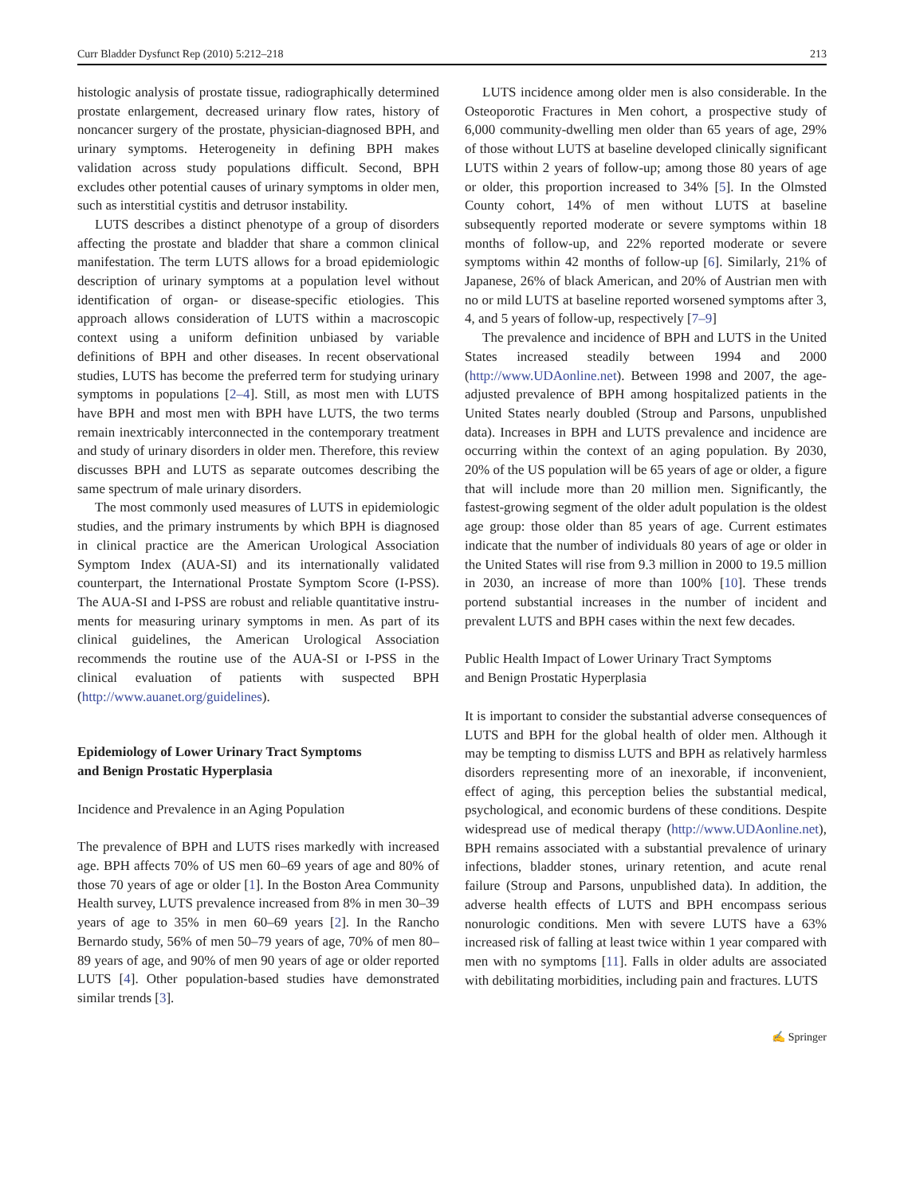Curr Bladder Dysfunct Rep (2010) 5:212–218 213
histologic analysis of prostate tissue, radiographically determined prostate enlargement, decreased urinary flow rates, history of noncancer surgery of the prostate, physician-diagnosed BPH, and urinary symptoms. Hetero­geneity in defining BPH makes validation across study populations difficult. Second, BPH excludes other potential causes of urinary symptoms in older men, such as interstitial cystitis and detrusor instability.
LUTS describes a distinct phenotype of a group of disorders affecting the prostate and bladder that share a common clinical manifestation. The term LUTS allows for a broad epidemiologic description of urinary symptoms at a population level without identification of organ- or disease-specific etiologies. This approach allows consideration of LUTS within a macroscopic context using a uniform definition unbiased by variable definitions of BPH and other diseases. In recent observational studies, LUTS has become the preferred term for studying urinary symptoms in populations [2–4]. Still, as most men with LUTS have BPH and most men with BPH have LUTS, the two terms remain inextricably interconnected in the contemporary treatment and study of urinary disorders in older men. Therefore, this review discusses BPH and LUTS as separate outcomes describing the same spectrum of male urinary disorders.
The most commonly used measures of LUTS in epidemiologic studies, and the primary instruments by which BPH is diagnosed in clinical practice are the American Urological Association Symptom Index (AUA-SI) and its internationally validated counterpart, the International Prostate Symptom Score (I-PSS). The AUA-SI and I-PSS are robust and reliable quantitative instru­ments for measuring urinary symptoms in men. As part of its clinical guidelines, the American Urological Association recommends the routine use of the AUA-SI or I-PSS in the clinical evaluation of patients with suspected BPH (http://www.auanet.org/guidelines).
Epidemiology of Lower Urinary Tract Symptoms
and Benign Prostatic Hyperplasia
Incidence and Prevalence in an Aging Population
The prevalence of BPH and LUTS rises markedly with increased age. BPH affects 70% of US men 60–69 years of age and 80% of those 70 years of age or older [1]. In the Boston Area Community Health survey, LUTS prevalence increased from 8% in men 30–39 years of age to 35% in men 60–69 years [2]. In the Rancho Bernardo study, 56% of men 50–79 years of age, 70% of men 80–89 years of age, and 90% of men 90 years of age or older reported LUTS [4]. Other population-based studies have demonstrated similar trends [3].
LUTS incidence among older men is also considerable. In the Osteoporotic Fractures in Men cohort, a prospective study of 6,000 community-dwelling men older than 65 years of age, 29% of those without LUTS at baseline developed clinically significant LUTS within 2 years of follow-up; among those 80 years of age or older, this proportion increased to 34% [5]. In the Olmsted County cohort, 14% of men without LUTS at baseline subsequently reported moderate or severe symptoms within 18 months of follow-up, and 22% reported moderate or severe symptoms within 42 months of follow-up [6]. Similarly, 21% of Japanese, 26% of black American, and 20% of Austrian men with no or mild LUTS at baseline reported worsened symptoms after 3, 4, and 5 years of follow-up, respectively [7–9]
The prevalence and incidence of BPH and LUTS in the United States increased steadily between 1994 and 2000 (http://www.UDAonline.net). Between 1998 and 2007, the age-adjusted prevalence of BPH among hospitalized patients in the United States nearly doubled (Stroup and Parsons, unpublished data). Increases in BPH and LUTS prevalence and incidence are occurring within the context of an aging population. By 2030, 20% of the US population will be 65 years of age or older, a figure that will include more than 20 million men. Significantly, the fastest-growing segment of the older adult population is the oldest age group: those older than 85 years of age. Current estimates indicate that the number of individuals 80 years of age or older in the United States will rise from 9.3 million in 2000 to 19.5 million in 2030, an increase of more than 100% [10]. These trends portend substantial increases in the number of incident and prevalent LUTS and BPH cases within the next few decades.
Public Health Impact of Lower Urinary Tract Symptoms
and Benign Prostatic Hyperplasia
It is important to consider the substantial adverse consequences of LUTS and BPH for the global health of older men. Although it may be tempting to dismiss LUTS and BPH as relatively harmless disorders repre­senting more of an inexorable, if inconvenient, effect of aging, this perception belies the substantial medical, psychological, and economic burdens of these conditions. Despite widespread use of medical therapy (http://www.UDAonline.net), BPH remains associated with a substantial prevalence of urinary infections, bladder stones, urinary retention, and acute renal failure (Stroup and Parsons, unpublished data). In addition, the adverse health effects of LUTS and BPH encompass serious nonurologic conditions. Men with severe LUTS have a 63% increased risk of falling at least twice within 1 year compared with men with no symptoms [11]. Falls in older adults are associated with debilitating morbidities, including pain and fractures. LUTS
✍ Springer